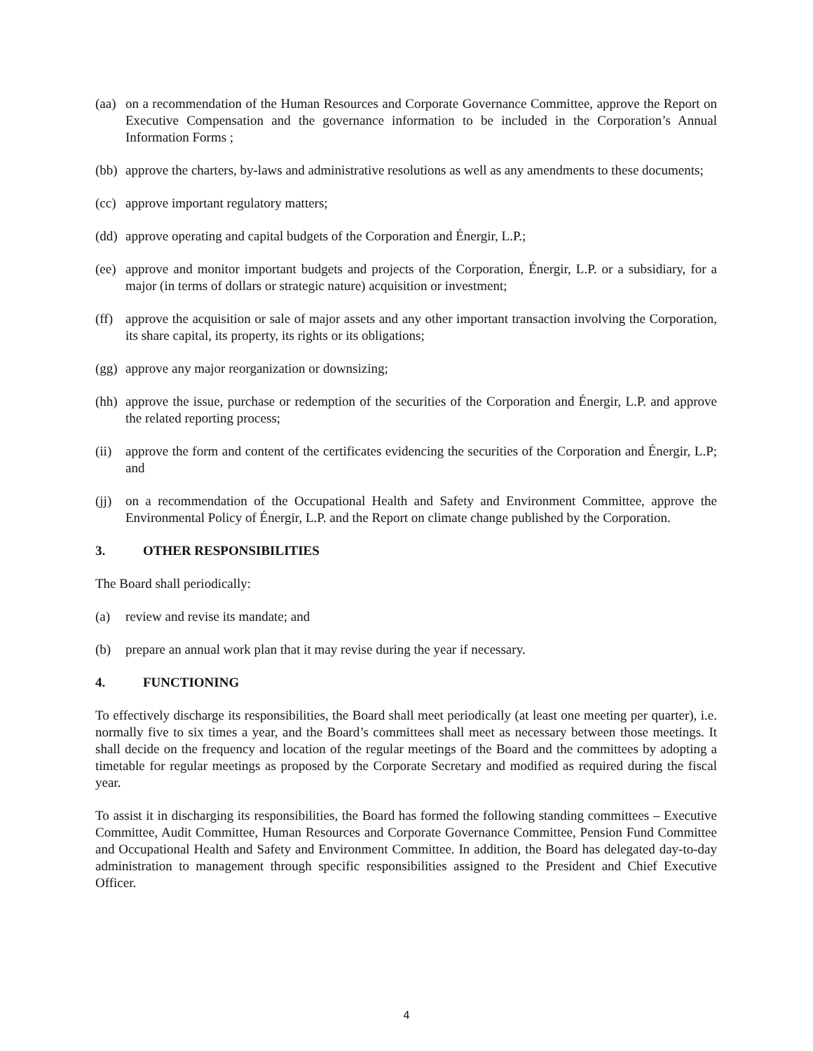(aa)
on a recommendation of the Human Resources and Corporate Governance Committee, approve the Report on Executive Compensation and the governance information to be included in the Corporation’s Annual Information Forms ;
(bb)
approve the charters, by-laws and administrative resolutions as well as any amendments to these documents;
(cc)
approve important regulatory matters;
(dd)
approve operating and capital budgets of the Corporation and Énergir, L.P.;
(ee)
approve and monitor important budgets and projects of the Corporation, Énergir, L.P. or a subsidiary, for a major (in terms of dollars or strategic nature) acquisition or investment;
(ff)
approve the acquisition or sale of major assets and any other important transaction involving the Corporation, its share capital, its property, its rights or its obligations;
(gg)
approve any major reorganization or downsizing;
(hh)
approve the issue, purchase or redemption of the securities of the Corporation and Énergir, L.P. and approve the related reporting process;
(ii)
approve the form and content of the certificates evidencing the securities of the Corporation and Énergir, L.P; and
(jj)
on a recommendation of the Occupational Health and Safety and Environment Committee, approve the Environmental Policy of Énergir, L.P. and the Report on climate change published by the Corporation.
3. OTHER RESPONSIBILITIES
The Board shall periodically:
(a) review and revise its mandate; and
(b) prepare an annual work plan that it may revise during the year if necessary.
4. FUNCTIONING
To effectively discharge its responsibilities, the Board shall meet periodically (at least one meeting per quarter), i.e. normally five to six times a year, and the Board’s committees shall meet as necessary between those meetings. It shall decide on the frequency and location of the regular meetings of the Board and the committees by adopting a timetable for regular meetings as proposed by the Corporate Secretary and modified as required during the fiscal year.
To assist it in discharging its responsibilities, the Board has formed the following standing committees – Executive Committee, Audit Committee, Human Resources and Corporate Governance Committee, Pension Fund Committee and Occupational Health and Safety and Environment Committee. In addition, the Board has delegated day-to-day administration to management through specific responsibilities assigned to the President and Chief Executive Officer.
4